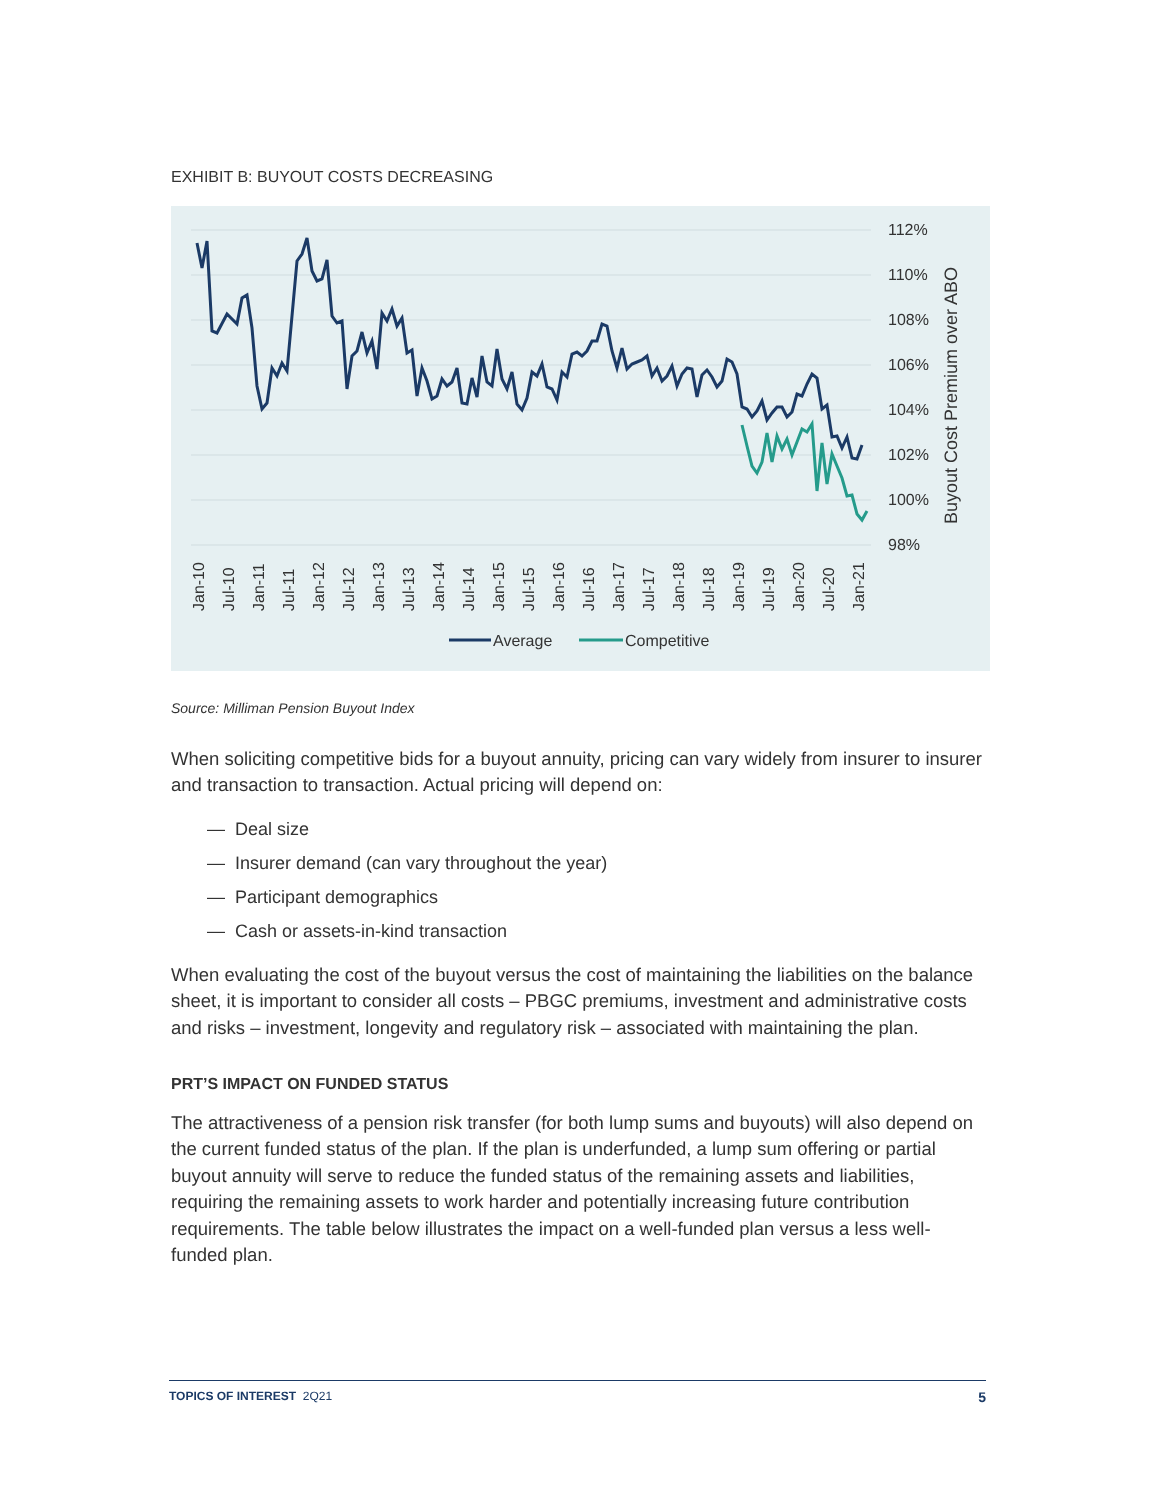EXHIBIT B: BUYOUT COSTS DECREASING
112%
110%
108%
106%
104%
102%
100%
98%
Buyout Cost Premium over ABO
Jan-10
Jul-10
Jan-11
Jul-11
Jan-12
Jul-12
Jan-13
Jul-13
Jan-14
Jul-14
Jan-15
Jul-15
Jan-16
Jul-16
Jan-17
Jul-17
Jan-18
Jul-18
Jan-19
Jul-19
Jan-20
Jul-20
Jan-21
Average
Competitive
Source: Milliman Pension Buyout Index
When soliciting competitive bids for a buyout annuity, pricing can vary widely from insurer to insurer and transaction to transaction. Actual pricing will depend on:
— Deal size
— Insurer demand (can vary throughout the year)
— Participant demographics
— Cash or assets-in-kind transaction
When evaluating the cost of the buyout versus the cost of maintaining the liabilities on the balance sheet, it is important to consider all costs – PBGC premiums, investment and administrative costs and risks – investment, longevity and regulatory risk – associated with maintaining the plan.
PRT’S IMPACT ON FUNDED STATUS
The attractiveness of a pension risk transfer (for both lump sums and buyouts) will also depend on the current funded status of the plan. If the plan is underfunded, a lump sum offering or partial buyout annuity will serve to reduce the funded status of the remaining assets and liabilities, requiring the remaining assets to work harder and potentially increasing future contribution requirements. The table below illustrates the impact on a well-funded plan versus a less well-funded plan.
TOPICS OF INTEREST 2Q21 5